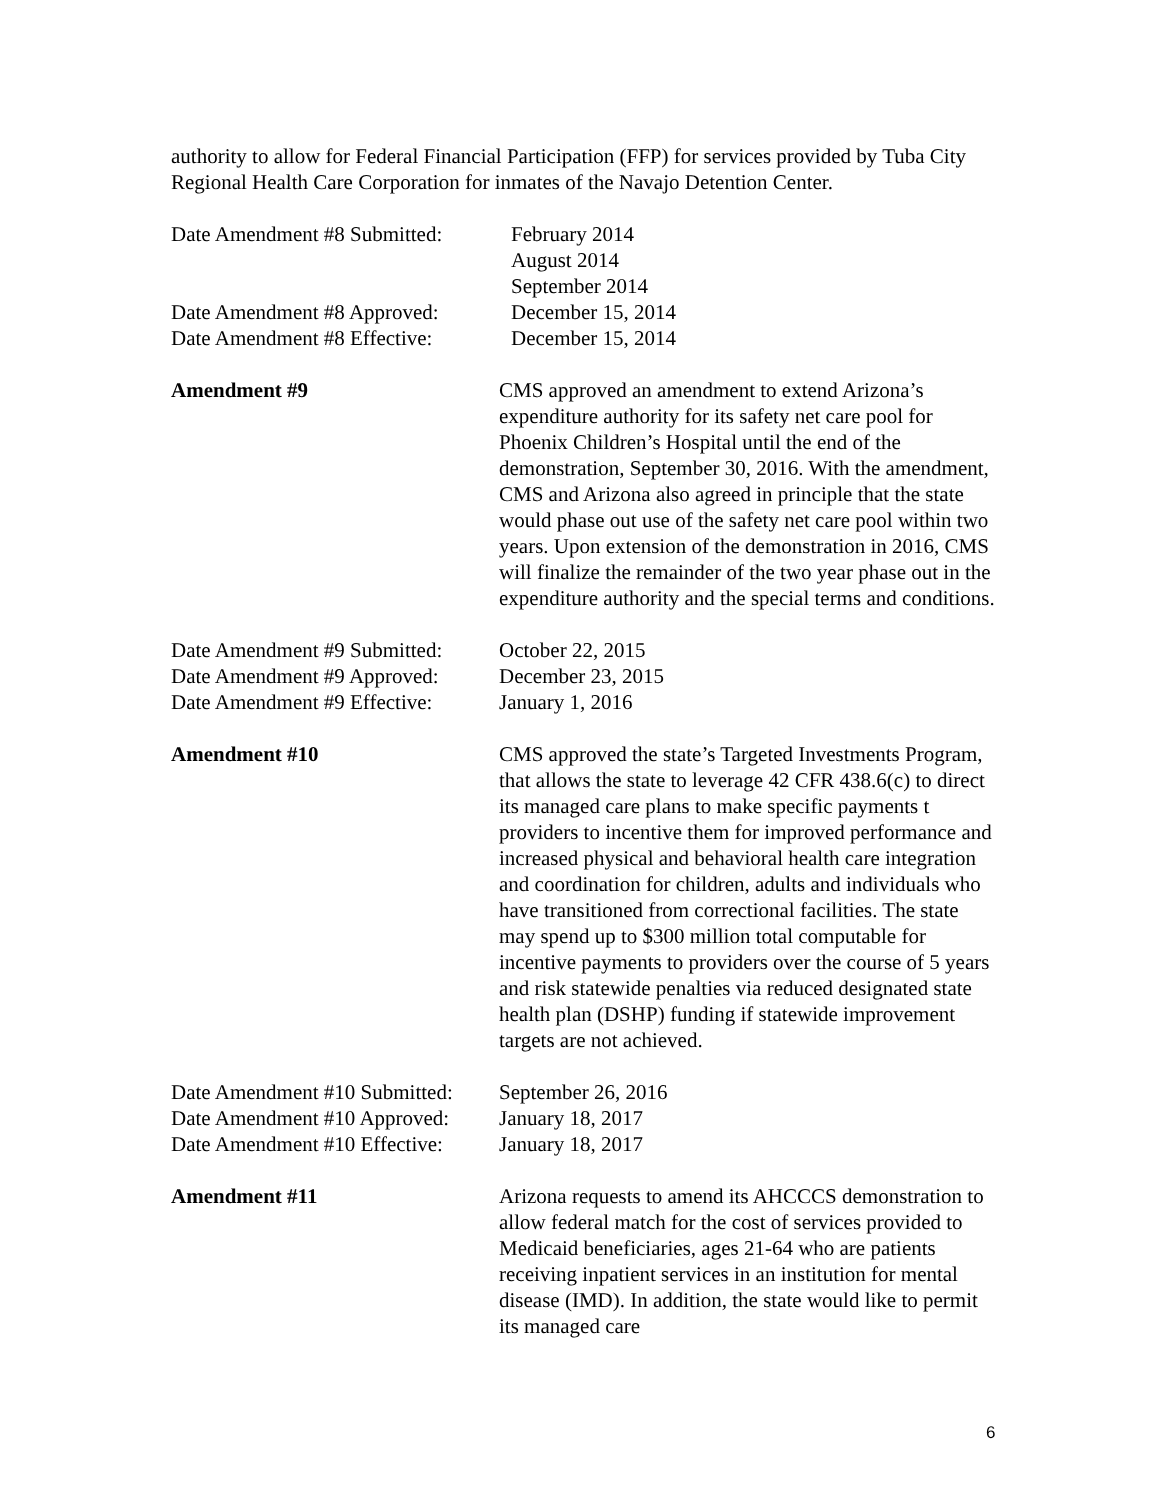authority to allow for Federal Financial Participation (FFP) for services provided by Tuba City Regional Health Care Corporation for inmates of the Navajo Detention Center.
Date Amendment #8 Submitted:
February 2014
August 2014
September 2014
Date Amendment #8 Approved:
December 15, 2014
Date Amendment #8 Effective:
December 15, 2014
Amendment #9 CMS approved an amendment to extend Arizona’s expenditure authority for its safety net care pool for Phoenix Children’s Hospital until the end of the demonstration, September 30, 2016. With the amendment, CMS and Arizona also agreed in principle that the state would phase out use of the safety net care pool within two years. Upon extension of the demonstration in 2016, CMS will finalize the remainder of the two year phase out in the expenditure authority and the special terms and conditions.
Date Amendment #9 Submitted:
October 22, 2015
Date Amendment #9 Approved:
December 23, 2015
Date Amendment #9 Effective:
January 1, 2016
Amendment #10 CMS approved the state’s Targeted Investments Program, that allows the state to leverage 42 CFR 438.6(c) to direct its managed care plans to make specific payments t providers to incentive them for improved performance and increased physical and behavioral health care integration and coordination for children, adults and individuals who have transitioned from correctional facilities. The state may spend up to $300 million total computable for incentive payments to providers over the course of 5 years and risk statewide penalties via reduced designated state health plan (DSHP) funding if statewide improvement targets are not achieved.
Date Amendment #10 Submitted:
September 26, 2016
Date Amendment #10 Approved:
January 18, 2017
Date Amendment #10 Effective:
January 18, 2017
Amendment #11 Arizona requests to amend its AHCCCS demonstration to allow federal match for the cost of services provided to Medicaid beneficiaries, ages 21-64 who are patients receiving inpatient services in an institution for mental disease (IMD). In addition, the state would like to permit its managed care
6